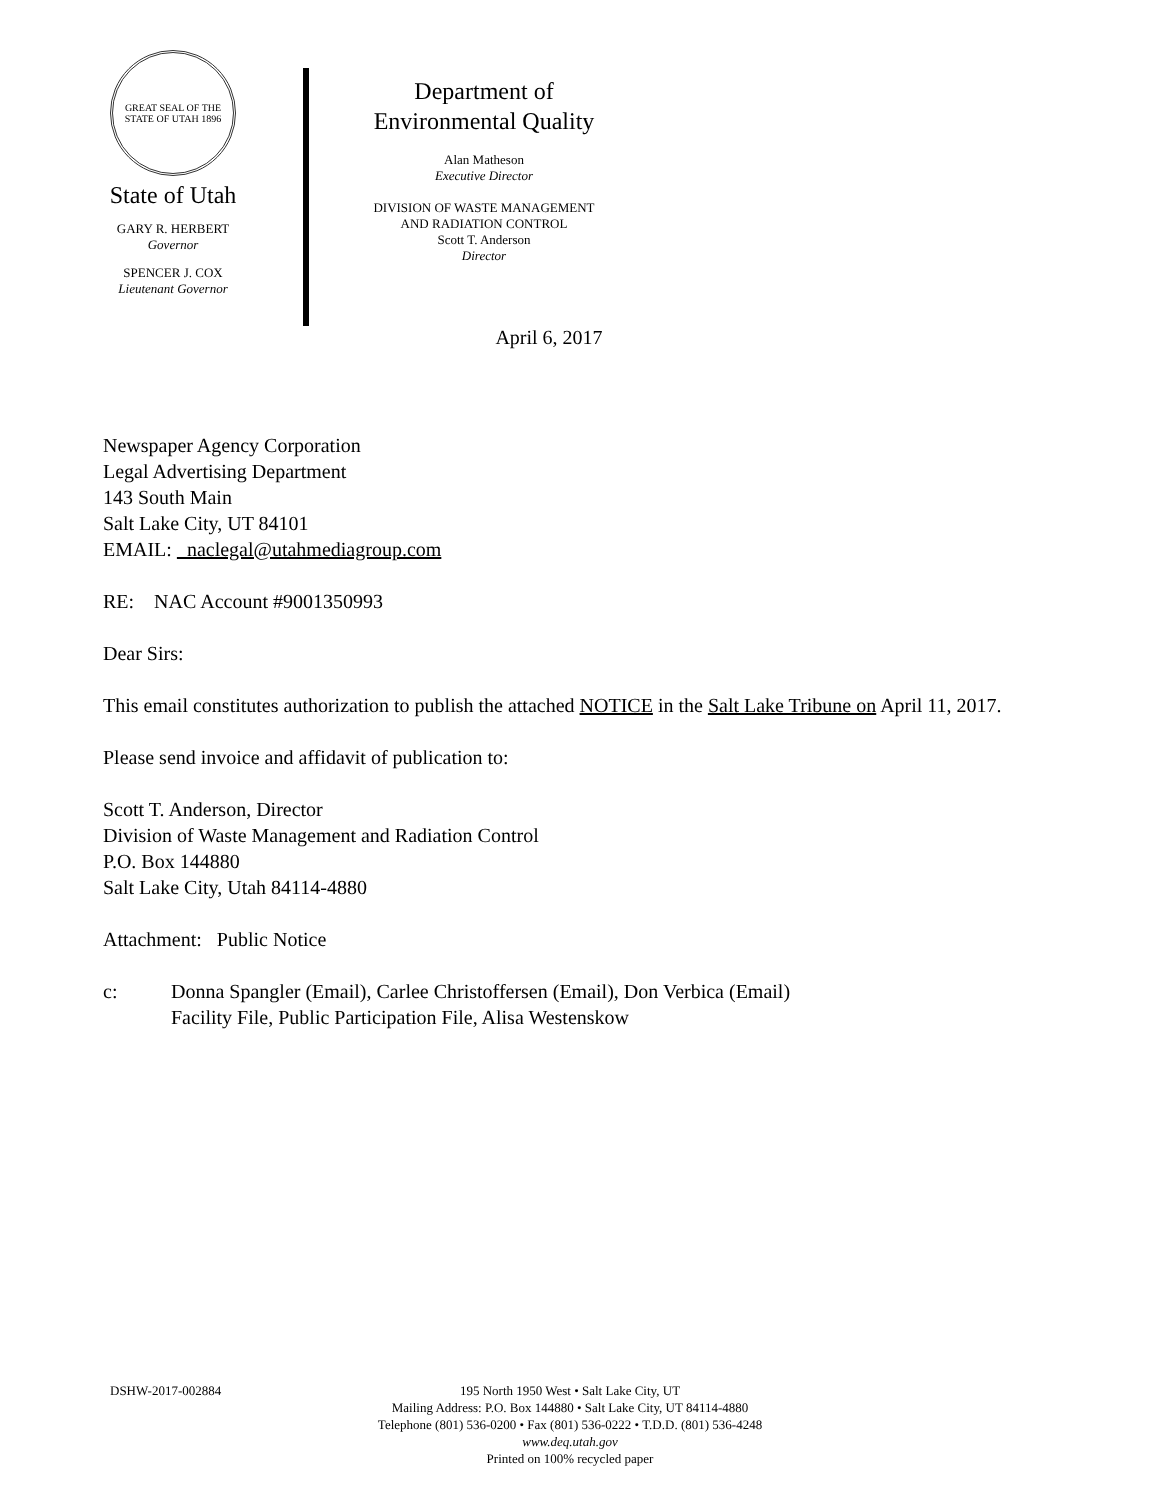GREAT SEAL OF THE STATE OF UTAH 1896
State of Utah
GARY R. HERBERT
Governor
SPENCER J. COX
Lieutenant Governor
Department of
Environmental Quality
Alan Matheson
Executive Director
DIVISION OF WASTE MANAGEMENT
AND RADIATION CONTROL
Scott T. Anderson
Director
April 6, 2017
Newspaper Agency Corporation
Legal Advertising Department
143 South Main
Salt Lake City, UT 84101
EMAIL: naclegal@utahmediagroup.com
RE: NAC Account #9001350993
Dear Sirs:
This email constitutes authorization to publish the attached NOTICE in the Salt Lake Tribune on April 11, 2017.
Please send invoice and affidavit of publication to:
Scott T. Anderson, Director
Division of Waste Management and Radiation Control
P.O. Box 144880
Salt Lake City, Utah 84114-4880
Attachment: Public Notice
c: Donna Spangler (Email), Carlee Christoffersen (Email), Don Verbica (Email)
Facility File, Public Participation File, Alisa Westenskow
DSHW-2017-002884 195 North 1950 West • Salt Lake City, UT
Mailing Address: P.O. Box 144880 • Salt Lake City, UT 84114-4880
Telephone (801) 536-0200 • Fax (801) 536-0222 • T.D.D. (801) 536-4248
www.deq.utah.gov
Printed on 100% recycled paper